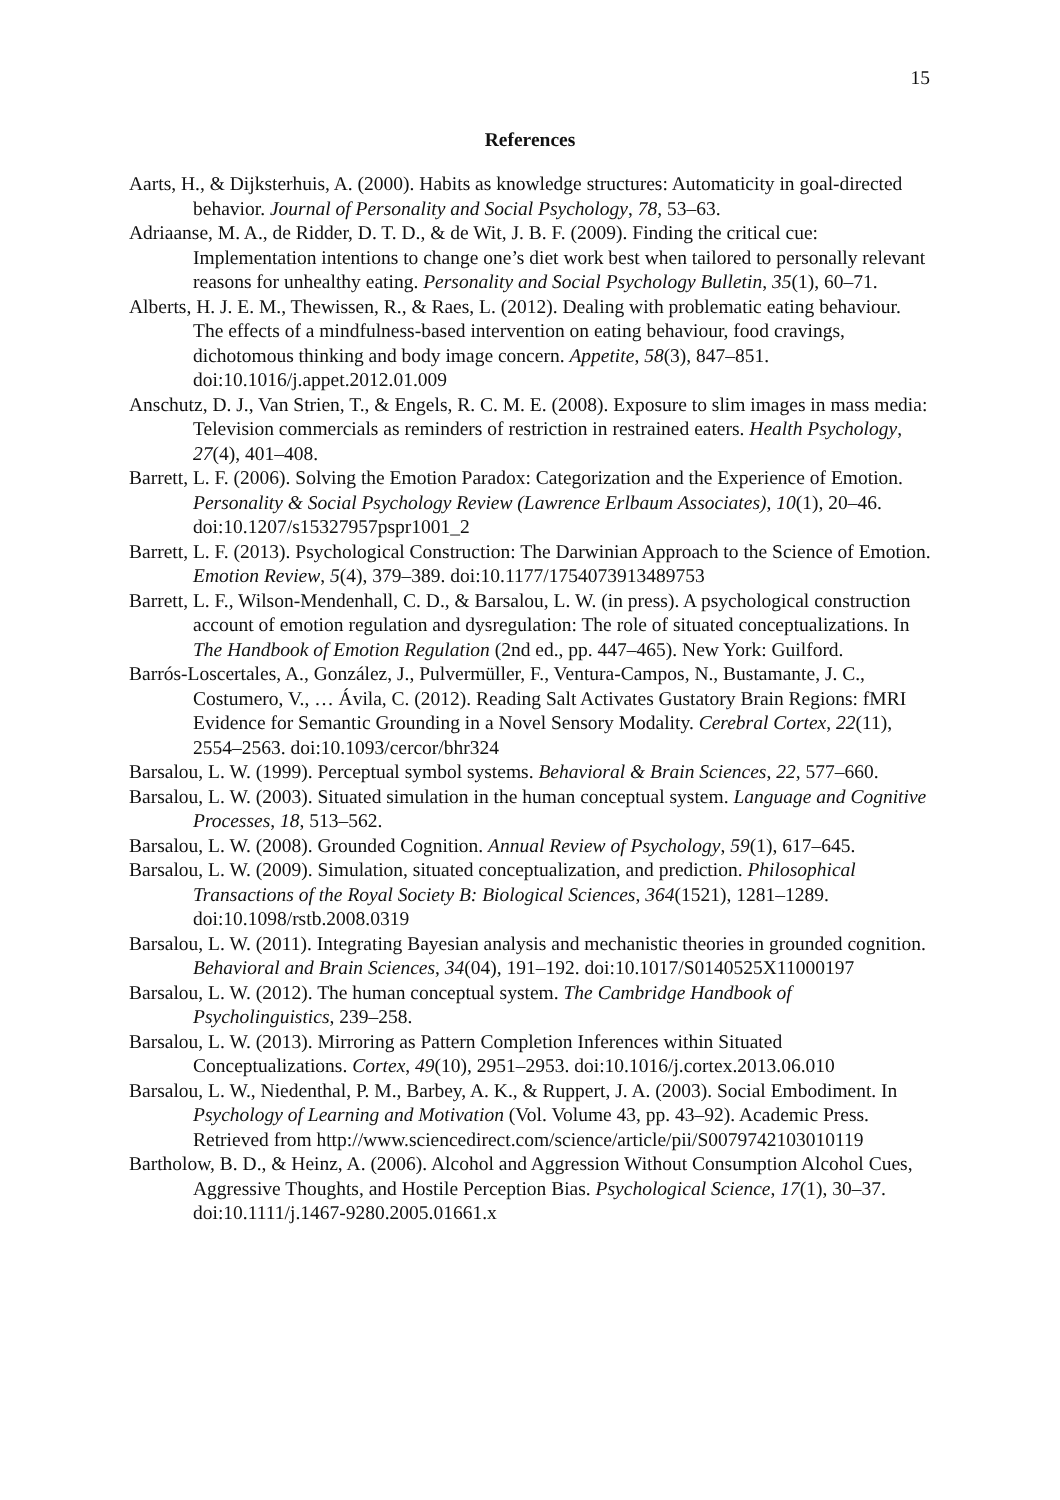15
References
Aarts, H., & Dijksterhuis, A. (2000). Habits as knowledge structures: Automaticity in goal-directed behavior. Journal of Personality and Social Psychology, 78, 53–63.
Adriaanse, M. A., de Ridder, D. T. D., & de Wit, J. B. F. (2009). Finding the critical cue: Implementation intentions to change one’s diet work best when tailored to personally relevant reasons for unhealthy eating. Personality and Social Psychology Bulletin, 35(1), 60–71.
Alberts, H. J. E. M., Thewissen, R., & Raes, L. (2012). Dealing with problematic eating behaviour. The effects of a mindfulness-based intervention on eating behaviour, food cravings, dichotomous thinking and body image concern. Appetite, 58(3), 847–851. doi:10.1016/j.appet.2012.01.009
Anschutz, D. J., Van Strien, T., & Engels, R. C. M. E. (2008). Exposure to slim images in mass media: Television commercials as reminders of restriction in restrained eaters. Health Psychology, 27(4), 401–408.
Barrett, L. F. (2006). Solving the Emotion Paradox: Categorization and the Experience of Emotion. Personality & Social Psychology Review (Lawrence Erlbaum Associates), 10(1), 20–46. doi:10.1207/s15327957pspr1001_2
Barrett, L. F. (2013). Psychological Construction: The Darwinian Approach to the Science of Emotion. Emotion Review, 5(4), 379–389. doi:10.1177/1754073913489753
Barrett, L. F., Wilson-Mendenhall, C. D., & Barsalou, L. W. (in press). A psychological construction account of emotion regulation and dysregulation: The role of situated conceptualizations. In The Handbook of Emotion Regulation (2nd ed., pp. 447–465). New York: Guilford.
Barrós-Loscertales, A., González, J., Pulvermüller, F., Ventura-Campos, N., Bustamante, J. C., Costumero, V., … Ávila, C. (2012). Reading Salt Activates Gustatory Brain Regions: fMRI Evidence for Semantic Grounding in a Novel Sensory Modality. Cerebral Cortex, 22(11), 2554–2563. doi:10.1093/cercor/bhr324
Barsalou, L. W. (1999). Perceptual symbol systems. Behavioral & Brain Sciences, 22, 577–660.
Barsalou, L. W. (2003). Situated simulation in the human conceptual system. Language and Cognitive Processes, 18, 513–562.
Barsalou, L. W. (2008). Grounded Cognition. Annual Review of Psychology, 59(1), 617–645.
Barsalou, L. W. (2009). Simulation, situated conceptualization, and prediction. Philosophical Transactions of the Royal Society B: Biological Sciences, 364(1521), 1281–1289. doi:10.1098/rstb.2008.0319
Barsalou, L. W. (2011). Integrating Bayesian analysis and mechanistic theories in grounded cognition. Behavioral and Brain Sciences, 34(04), 191–192. doi:10.1017/S0140525X11000197
Barsalou, L. W. (2012). The human conceptual system. The Cambridge Handbook of Psycholinguistics, 239–258.
Barsalou, L. W. (2013). Mirroring as Pattern Completion Inferences within Situated Conceptualizations. Cortex, 49(10), 2951–2953. doi:10.1016/j.cortex.2013.06.010
Barsalou, L. W., Niedenthal, P. M., Barbey, A. K., & Ruppert, J. A. (2003). Social Embodiment. In Psychology of Learning and Motivation (Vol. Volume 43, pp. 43–92). Academic Press. Retrieved from http://www.sciencedirect.com/science/article/pii/S0079742103010119
Bartholow, B. D., & Heinz, A. (2006). Alcohol and Aggression Without Consumption Alcohol Cues, Aggressive Thoughts, and Hostile Perception Bias. Psychological Science, 17(1), 30–37. doi:10.1111/j.1467-9280.2005.01661.x